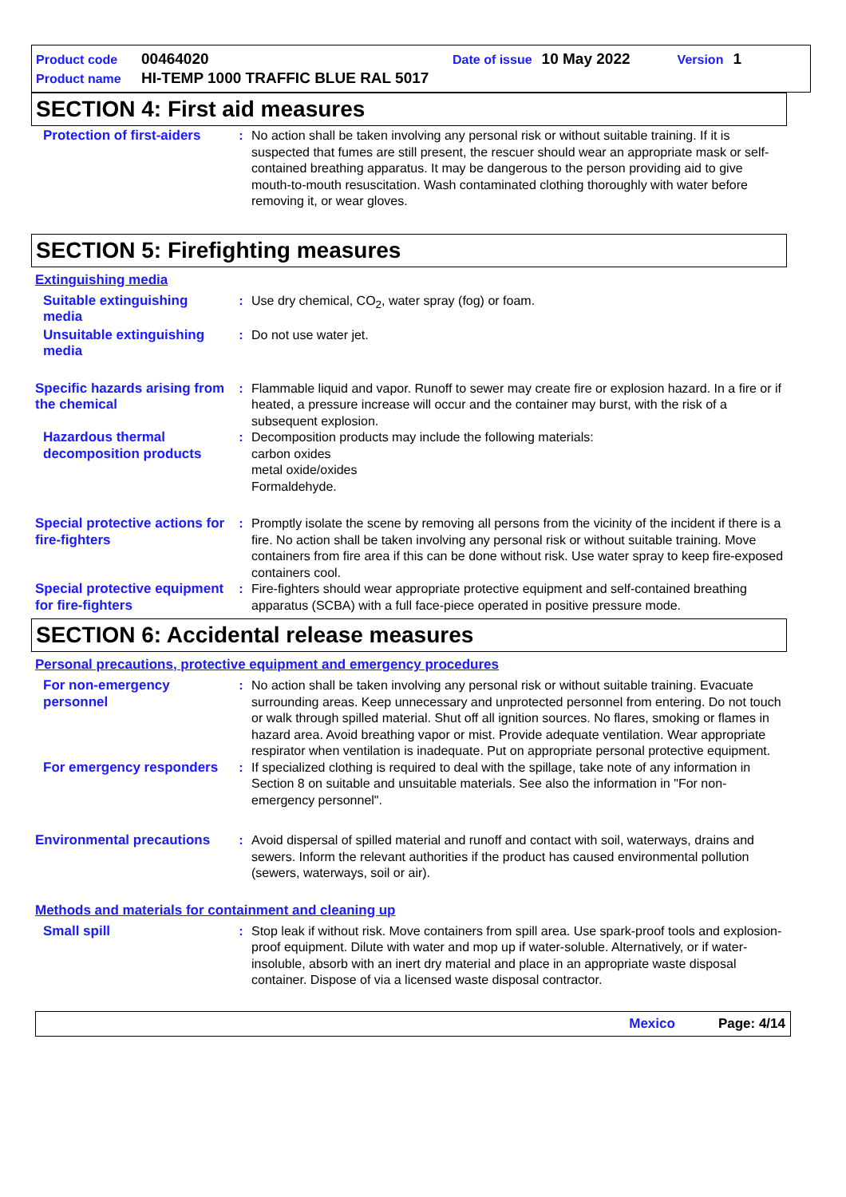Product code 00464020 Date of issue 10 May 2022 Version 1
Product name HI-TEMP 1000 TRAFFIC BLUE RAL 5017
SECTION 4: First aid measures
Protection of first-aiders
: No action shall be taken involving any personal risk or without suitable training. If it is suspected that fumes are still present, the rescuer should wear an appropriate mask or self-contained breathing apparatus. It may be dangerous to the person providing aid to give mouth-to-mouth resuscitation. Wash contaminated clothing thoroughly with water before removing it, or wear gloves.
SECTION 5: Firefighting measures
Extinguishing media
Suitable extinguishing media
: Use dry chemical, CO<sub>2</sub>, water spray (fog) or foam.
Unsuitable extinguishing media
: Do not use water jet.
Specific hazards arising from the chemical
: Flammable liquid and vapor. Runoff to sewer may create fire or explosion hazard. In a fire or if heated, a pressure increase will occur and the container may burst, with the risk of a subsequent explosion.
Hazardous thermal decomposition products
: Decomposition products may include the following materials:
carbon oxides
metal oxide/oxides
Formaldehyde.
Special protective actions for fire-fighters
: Promptly isolate the scene by removing all persons from the vicinity of the incident if there is a fire. No action shall be taken involving any personal risk or without suitable training. Move containers from fire area if this can be done without risk. Use water spray to keep fire-exposed containers cool.
Special protective equipment for fire-fighters
: Fire-fighters should wear appropriate protective equipment and self-contained breathing apparatus (SCBA) with a full face-piece operated in positive pressure mode.
SECTION 6: Accidental release measures
Personal precautions, protective equipment and emergency procedures
For non-emergency personnel
: No action shall be taken involving any personal risk or without suitable training. Evacuate surrounding areas. Keep unnecessary and unprotected personnel from entering. Do not touch or walk through spilled material. Shut off all ignition sources. No flares, smoking or flames in hazard area. Avoid breathing vapor or mist. Provide adequate ventilation. Wear appropriate respirator when ventilation is inadequate. Put on appropriate personal protective equipment.
For emergency responders
: If specialized clothing is required to deal with the spillage, take note of any information in Section 8 on suitable and unsuitable materials. See also the information in "For non-emergency personnel".
Environmental precautions
: Avoid dispersal of spilled material and runoff and contact with soil, waterways, drains and sewers. Inform the relevant authorities if the product has caused environmental pollution (sewers, waterways, soil or air).
Methods and materials for containment and cleaning up
Small spill : Stop leak if without risk. Move containers from spill area. Use spark-proof tools and explosion-proof equipment. Dilute with water and mop up if water-soluble. Alternatively, or if water-insoluble, absorb with an inert dry material and place in an appropriate waste disposal container. Dispose of via a licensed waste disposal contractor.
Mexico Page: 4/14